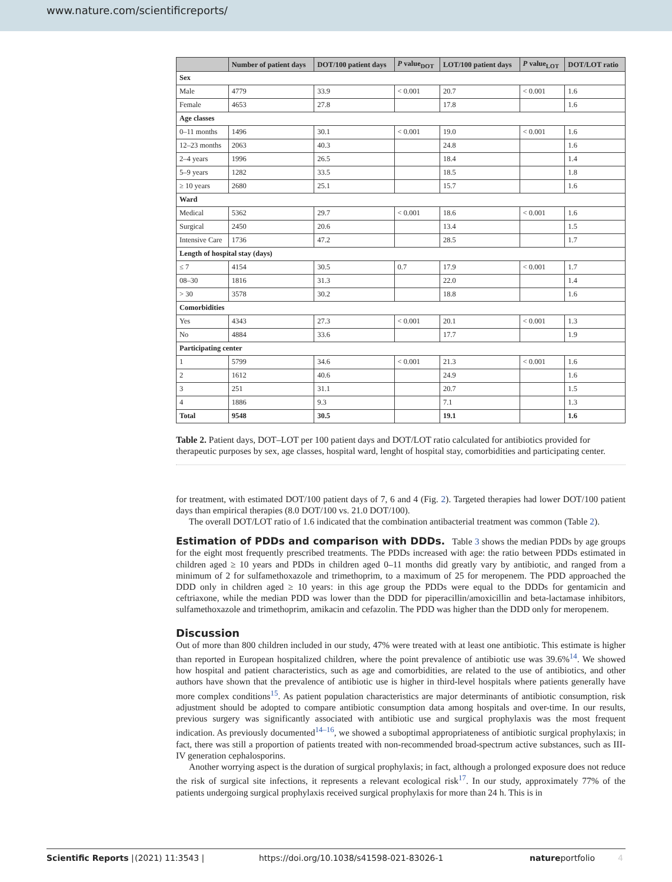www.nature.com/scientificreports/
| | Number of patient days | DOT/100 patient days | P value<sub>DOT</sub> | LOT/100 patient days | P value<sub>LOT</sub> | DOT/LOT ratio |
| --- | --- | --- | --- | --- | --- | --- |
| Sex | | | | | | |
| Male | 4779 | 33.9 | < 0.001 | 20.7 | < 0.001 | 1.6 |
| Female | 4653 | 27.8 | | 17.8 | | 1.6 |
| Age classes | | | | | | |
| 0–11 months | 1496 | 30.1 | < 0.001 | 19.0 | < 0.001 | 1.6 |
| 12–23 months | 2063 | 40.3 | | 24.8 | | 1.6 |
| 2–4 years | 1996 | 26.5 | | 18.4 | | 1.4 |
| 5–9 years | 1282 | 33.5 | | 18.5 | | 1.8 |
| ≥ 10 years | 2680 | 25.1 | | 15.7 | | 1.6 |
| Ward | | | | | | |
| Medical | 5362 | 29.7 | < 0.001 | 18.6 | < 0.001 | 1.6 |
| Surgical | 2450 | 20.6 | | 13.4 | | 1.5 |
| Intensive Care | 1736 | 47.2 | | 28.5 | | 1.7 |
| Length of hospital stay (days) | | | | | | |
| ≤ 7 | 4154 | 30.5 | 0.7 | 17.9 | < 0.001 | 1.7 |
| 08–30 | 1816 | 31.3 | | 22.0 | | 1.4 |
| > 30 | 3578 | 30.2 | | 18.8 | | 1.6 |
| Comorbidities | | | | | | |
| Yes | 4343 | 27.3 | < 0.001 | 20.1 | < 0.001 | 1.3 |
| No | 4884 | 33.6 | | 17.7 | | 1.9 |
| Participating center | | | | | | |
| 1 | 5799 | 34.6 | < 0.001 | 21.3 | < 0.001 | 1.6 |
| 2 | 1612 | 40.6 | | 24.9 | | 1.6 |
| 3 | 251 | 31.1 | | 20.7 | | 1.5 |
| 4 | 1886 | 9.3 | | 7.1 | | 1.3 |
| Total | 9548 | 30.5 | | 19.1 | | 1.6 |
Table 2. Patient days, DOT–LOT per 100 patient days and DOT/LOT ratio calculated for antibiotics provided for therapeutic purposes by sex, age classes, hospital ward, lenght of hospital stay, comorbidities and participating center.
for treatment, with estimated DOT/100 patient days of 7, 6 and 4 (Fig. 2). Targeted therapies had lower DOT/100 patient days than empirical therapies (8.0 DOT/100 vs. 21.0 DOT/100).
The overall DOT/LOT ratio of 1.6 indicated that the combination antibacterial treatment was common (Table 2).
Estimation of PDDs and comparison with DDDs. Table 3 shows the median PDDs by age groups for the eight most frequently prescribed treatments. The PDDs increased with age: the ratio between PDDs estimated in children aged ≥ 10 years and PDDs in children aged 0–11 months did greatly vary by antibiotic, and ranged from a minimum of 2 for sulfamethoxazole and trimethoprim, to a maximum of 25 for meropenem. The PDD approached the DDD only in children aged ≥ 10 years: in this age group the PDDs were equal to the DDDs for gentamicin and ceftriaxone, while the median PDD was lower than the DDD for piperacillin/amoxicillin and beta-lactamase inhibitors, sulfamethoxazole and trimethoprim, amikacin and cefazolin. The PDD was higher than the DDD only for meropenem.
Discussion
Out of more than 800 children included in our study, 47% were treated with at least one antibiotic. This estimate is higher than reported in European hospitalized children, where the point prevalence of antibiotic use was 39.6%<sup>14</sup>. We showed how hospital and patient characteristics, such as age and comorbidities, are related to the use of antibiotics, and other authors have shown that the prevalence of antibiotic use is higher in third-level hospitals where patients generally have more complex conditions<sup>15</sup>. As patient population characteristics are major determinants of antibiotic consumption, risk adjustment should be adopted to compare antibiotic consumption data among hospitals and over-time. In our results, previous surgery was significantly associated with antibiotic use and surgical prophylaxis was the most frequent indication. As previously documented<sup>14–16</sup>, we showed a suboptimal appropriateness of antibiotic surgical prophylaxis; in fact, there was still a proportion of patients treated with non-recommended broad-spectrum active substances, such as III-IV generation cephalosporins.
Another worrying aspect is the duration of surgical prophylaxis; in fact, although a prolonged exposure does not reduce the risk of surgical site infections, it represents a relevant ecological risk<sup>17</sup>. In our study, approximately 77% of the patients undergoing surgical prophylaxis received surgical prophylaxis for more than 24 h. This is in
Scientific Reports | (2021) 11:3543 | https://doi.org/10.1038/s41598-021-83026-1 natureportfolio 4